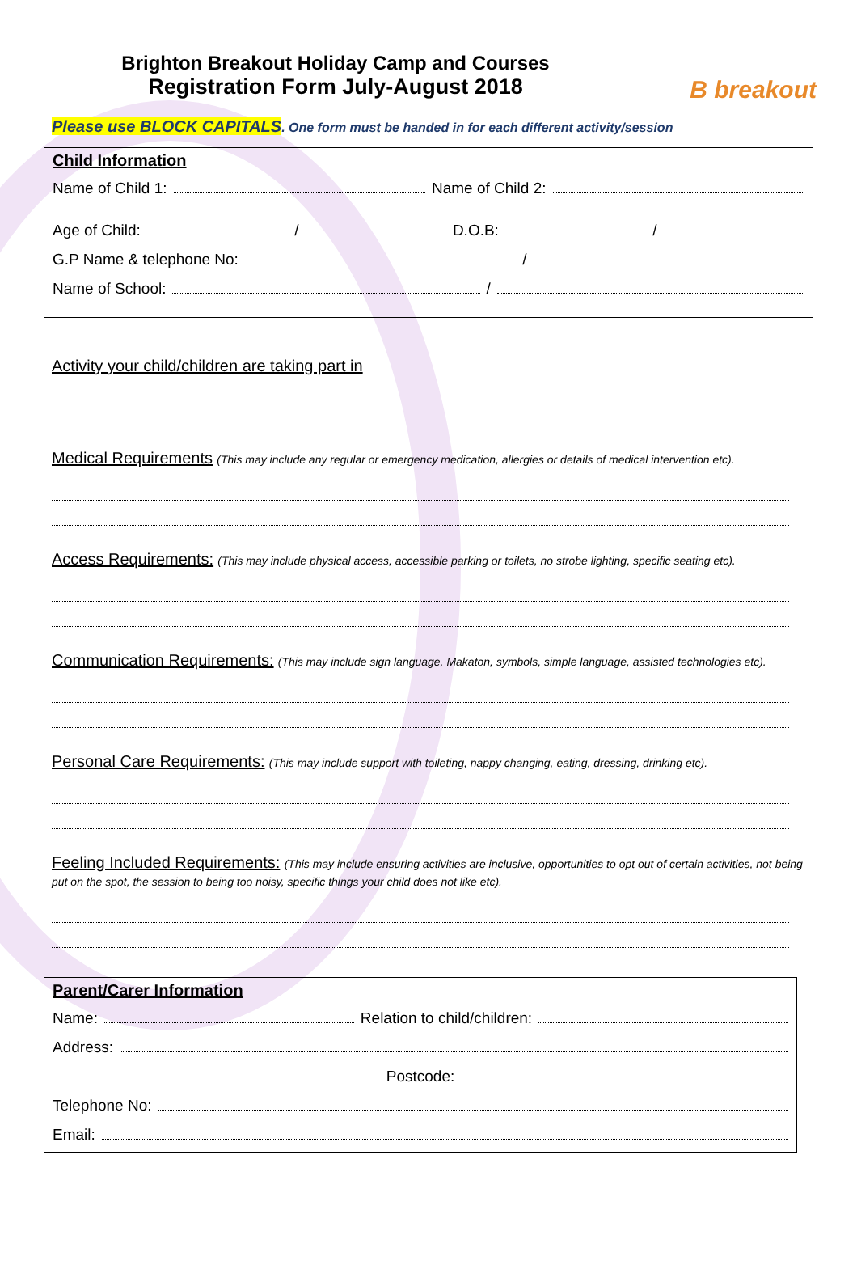B breakout
Brighton Breakout Holiday Camp and Courses
Registration Form July-August 2018
Please use BLOCK CAPITALS. One form must be handed in for each different activity/session
Child Information
Name of Child 1: Name of Child 2:
Age of Child: / D.O.B: /
G.P Name & telephone No: /
Name of School: /
Activity your child/children are taking part in
Medical Requirements (This may include any regular or emergency medication, allergies or details of medical intervention etc).
Access Requirements: (This may include physical access, accessible parking or toilets, no strobe lighting, specific seating etc).
Communication Requirements: (This may include sign language, Makaton, symbols, simple language, assisted technologies etc).
Personal Care Requirements: (This may include support with toileting, nappy changing, eating, dressing, drinking etc).
Feeling Included Requirements: (This may include ensuring activities are inclusive, opportunities to opt out of certain activities, not being put on the spot, the session to being too noisy, specific things your child does not like etc).
Parent/Carer Information
Name: Relation to child/children:
Address:
Postcode:
Telephone No:
Email: